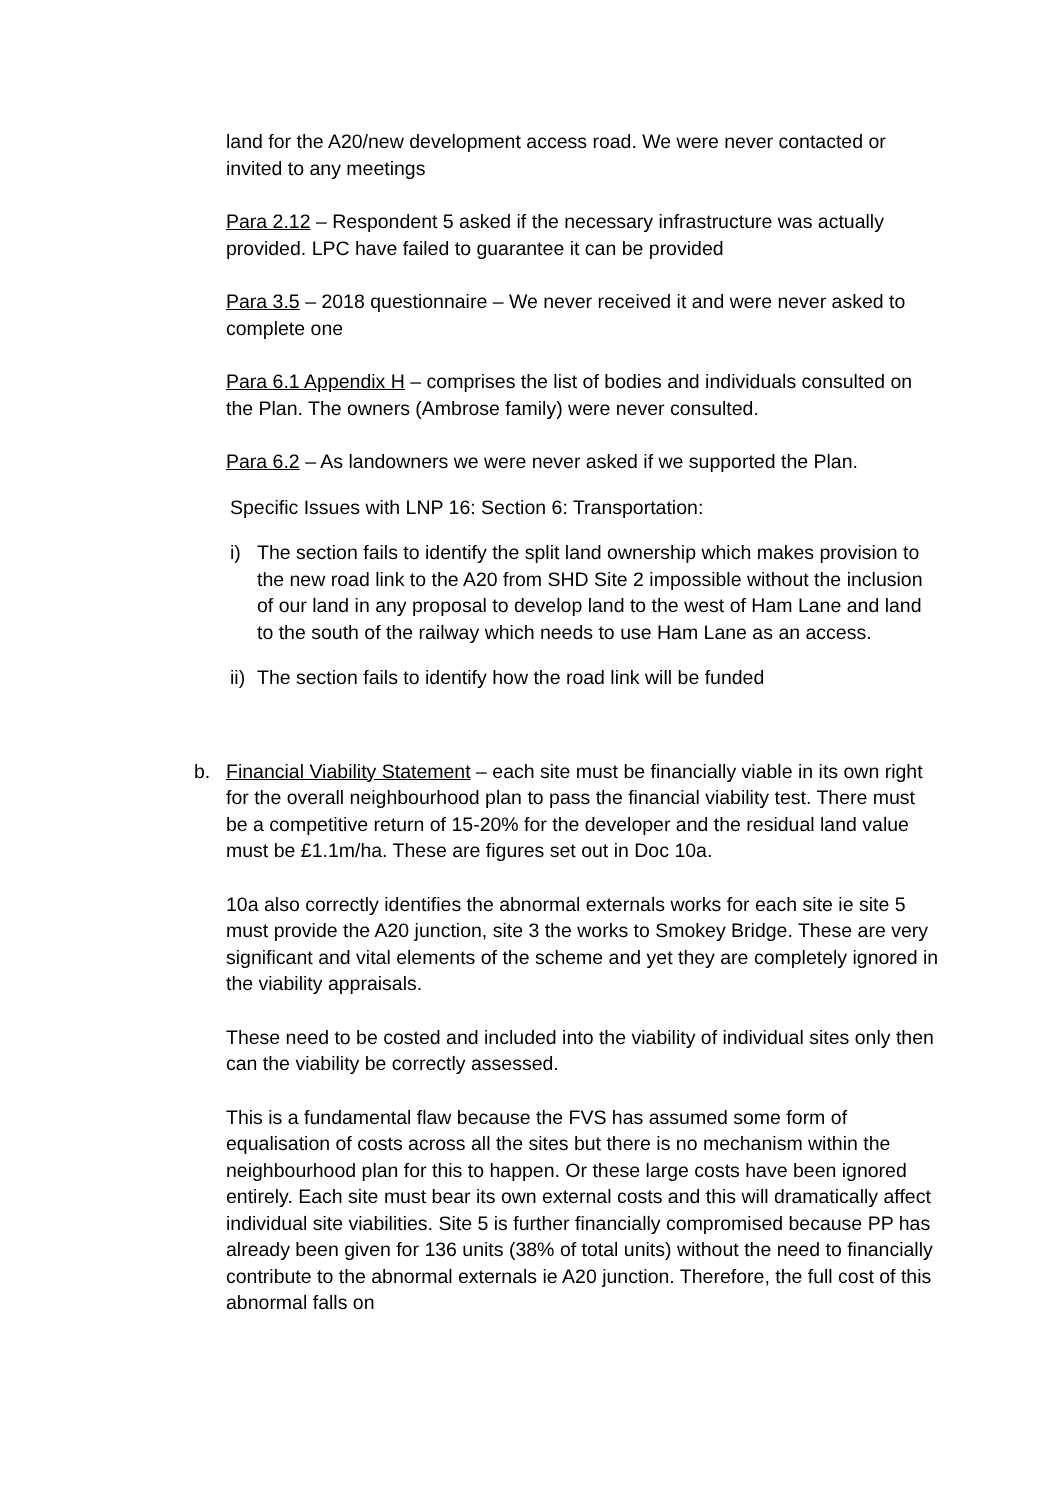land for the A20/new development access road. We were never contacted or invited to any meetings
Para 2.12 – Respondent 5 asked if the necessary infrastructure was actually provided. LPC have failed to guarantee it can be provided
Para 3.5 – 2018 questionnaire – We never received it and were never asked to complete one
Para 6.1 Appendix H – comprises the list of bodies and individuals consulted on the Plan. The owners (Ambrose family) were never consulted.
Para 6.2 – As landowners we were never asked if we supported the Plan.
Specific Issues with LNP 16: Section 6: Transportation:
i) The section fails to identify the split land ownership which makes provision to the new road link to the A20 from SHD Site 2 impossible without the inclusion of our land in any proposal to develop land to the west of Ham Lane and land to the south of the railway which needs to use Ham Lane as an access.
ii) The section fails to identify how the road link will be funded
b. Financial Viability Statement – each site must be financially viable in its own right for the overall neighbourhood plan to pass the financial viability test. There must be a competitive return of 15-20% for the developer and the residual land value must be £1.1m/ha. These are figures set out in Doc 10a.
10a also correctly identifies the abnormal externals works for each site ie site 5 must provide the A20 junction, site 3 the works to Smokey Bridge. These are very significant and vital elements of the scheme and yet they are completely ignored in the viability appraisals.
These need to be costed and included into the viability of individual sites only then can the viability be correctly assessed.
This is a fundamental flaw because the FVS has assumed some form of equalisation of costs across all the sites but there is no mechanism within the neighbourhood plan for this to happen. Or these large costs have been ignored entirely. Each site must bear its own external costs and this will dramatically affect individual site viabilities. Site 5 is further financially compromised because PP has already been given for 136 units (38% of total units) without the need to financially contribute to the abnormal externals ie A20 junction. Therefore, the full cost of this abnormal falls on